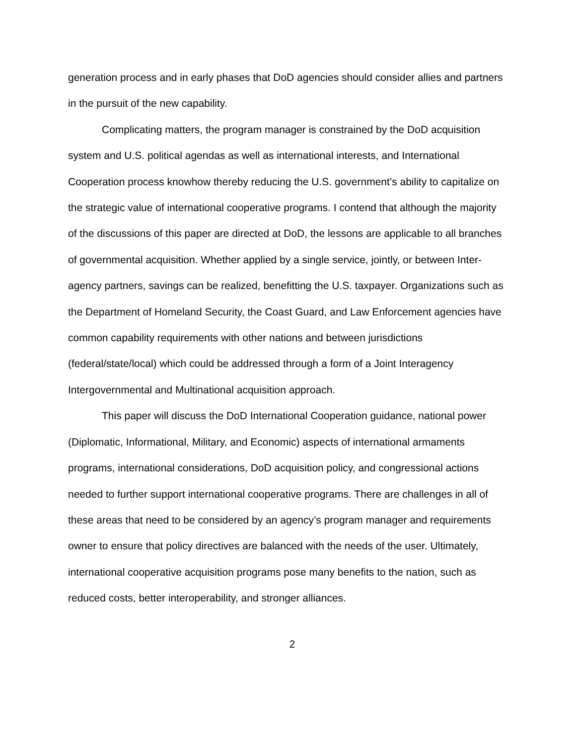generation process and in early phases that DoD agencies should consider allies and partners in the pursuit of the new capability.
Complicating matters, the program manager is constrained by the DoD acquisition system and U.S. political agendas as well as international interests, and International Cooperation process knowhow thereby reducing the U.S. government’s ability to capitalize on the strategic value of international cooperative programs. I contend that although the majority of the discussions of this paper are directed at DoD, the lessons are applicable to all branches of governmental acquisition. Whether applied by a single service, jointly, or between Inter-agency partners, savings can be realized, benefitting the U.S. taxpayer. Organizations such as the Department of Homeland Security, the Coast Guard, and Law Enforcement agencies have common capability requirements with other nations and between jurisdictions (federal/state/local) which could be addressed through a form of a Joint Interagency Intergovernmental and Multinational acquisition approach.
This paper will discuss the DoD International Cooperation guidance, national power (Diplomatic, Informational, Military, and Economic) aspects of international armaments programs, international considerations, DoD acquisition policy, and congressional actions needed to further support international cooperative programs. There are challenges in all of these areas that need to be considered by an agency’s program manager and requirements owner to ensure that policy directives are balanced with the needs of the user. Ultimately, international cooperative acquisition programs pose many benefits to the nation, such as reduced costs, better interoperability, and stronger alliances.
2